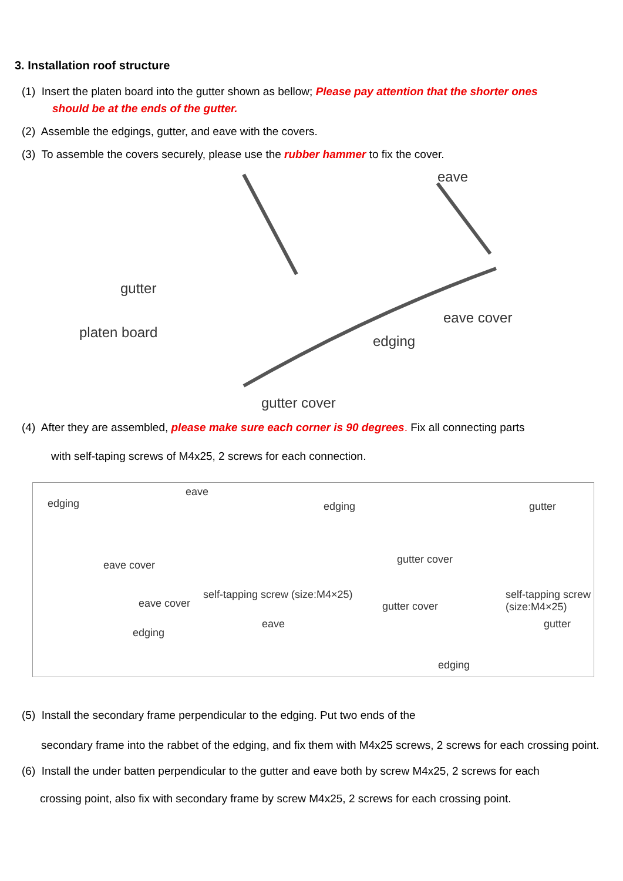3. Installation roof structure
(1) Insert the platen board into the gutter shown as bellow; Please pay attention that the shorter ones
should be at the ends of the gutter.
(2) Assemble the edgings, gutter, and eave with the covers.
(3) To assemble the covers securely, please use the rubber hammer to fix the cover.
eave
gutter
eave cover
platen board
edging
gutter cover
(4) After they are assembled, please make sure each corner is 90 degrees. Fix all connecting parts
with self-taping screws of M4x25, 2 screws for each connection.
edging
eave
eave cover
edging
self-tapping screw (size:M4×25)
gutter
gutter cover
eave cover
eave
edging
gutter cover
self-tapping screw (size:M4×25)
gutter
edging
(5) Install the secondary frame perpendicular to the edging. Put two ends of the
secondary frame into the rabbet of the edging, and fix them with M4x25 screws, 2 screws for each crossing point.
(6) Install the under batten perpendicular to the gutter and eave both by screw M4x25, 2 screws for each
crossing point, also fix with secondary frame by screw M4x25, 2 screws for each crossing point.